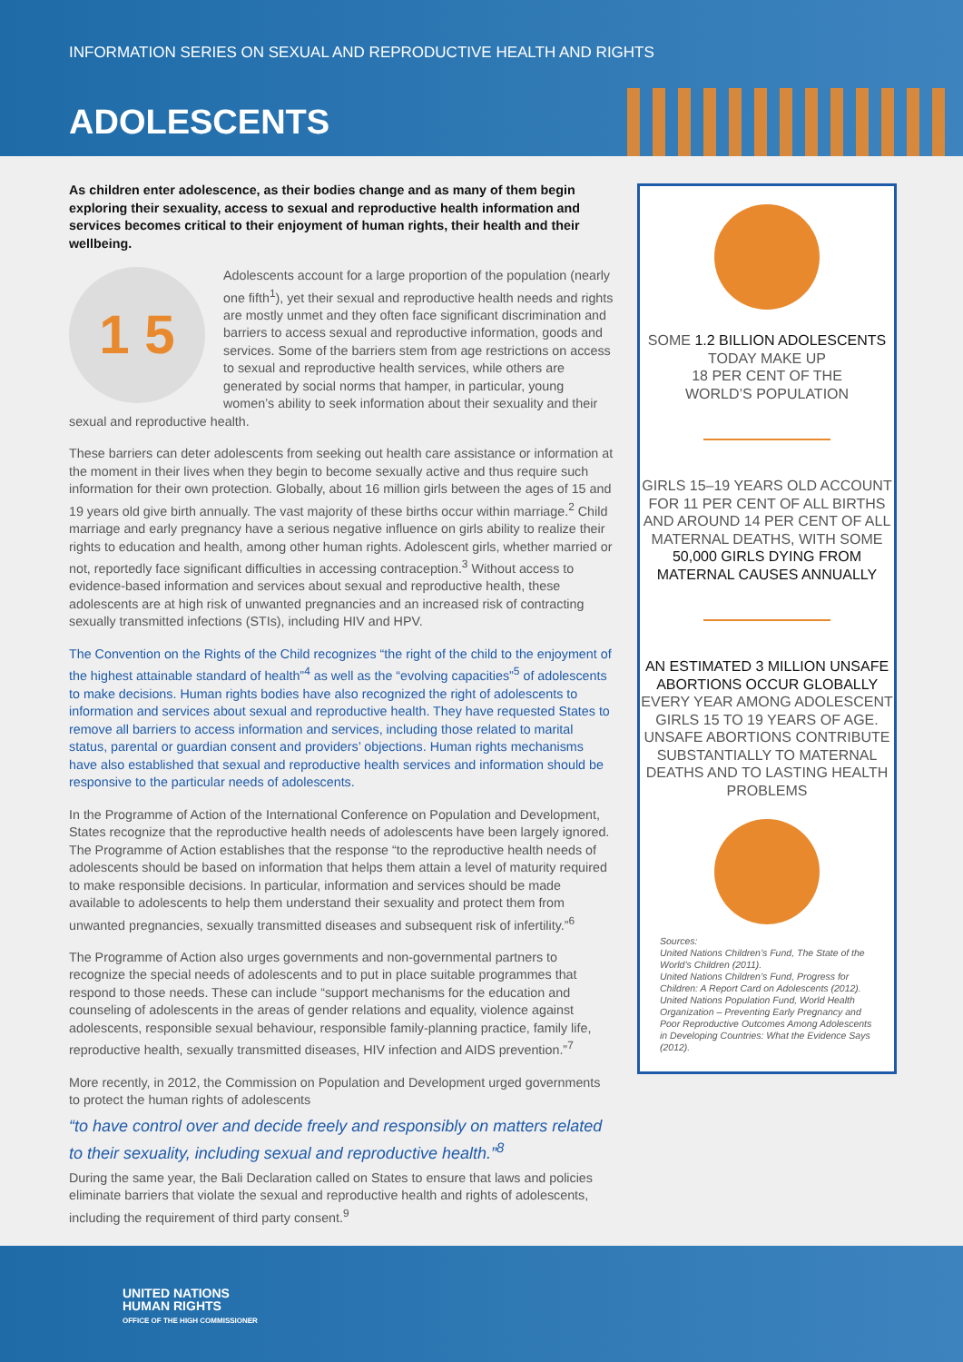INFORMATION SERIES ON SEXUAL AND REPRODUCTIVE HEALTH AND RIGHTS
ADOLESCENTS
As children enter adolescence, as their bodies change and as many of them begin exploring their sexuality, access to sexual and reproductive health information and services becomes critical to their enjoyment of human rights, their health and their wellbeing.
1 5
Adolescents account for a large proportion of the population (nearly one fifth<sup>1</sup>), yet their sexual and reproductive health needs and rights are mostly unmet and they often face significant discrimination and barriers to access sexual and reproductive information, goods and services. Some of the barriers stem from age restrictions on access to sexual and reproductive health services, while others are generated by social norms that hamper, in particular, young women’s ability to seek information about their sexuality and their sexual and reproductive health.
These barriers can deter adolescents from seeking out health care assistance or information at the moment in their lives when they begin to become sexually active and thus require such information for their own protection. Globally, about 16 million girls between the ages of 15 and 19 years old give birth annually. The vast majority of these births occur within marriage.<sup>2</sup> Child marriage and early pregnancy have a serious negative influence on girls ability to realize their rights to education and health, among other human rights. Adolescent girls, whether married or not, reportedly face significant difficulties in accessing contraception.<sup>3</sup> Without access to evidence-based information and services about sexual and reproductive health, these adolescents are at high risk of unwanted pregnancies and an increased risk of contracting sexually transmitted infections (STIs), including HIV and HPV.
The Convention on the Rights of the Child recognizes “the right of the child to the enjoyment of the highest attainable standard of health”<sup>4</sup> as well as the “evolving capacities”<sup>5</sup> of adolescents to make decisions. Human rights bodies have also recognized the right of adolescents to information and services about sexual and reproductive health. They have requested States to remove all barriers to access information and services, including those related to marital status, parental or guardian consent and providers’ objections. Human rights mechanisms have also established that sexual and reproductive health services and information should be responsive to the particular needs of adolescents.
In the Programme of Action of the International Conference on Population and Development, States recognize that the reproductive health needs of adolescents have been largely ignored. The Programme of Action establishes that the response “to the reproductive health needs of adolescents should be based on information that helps them attain a level of maturity required to make responsible decisions. In particular, information and services should be made available to adolescents to help them understand their sexuality and protect them from unwanted pregnancies, sexually transmitted diseases and subsequent risk of infertility.”<sup>6</sup>
The Programme of Action also urges governments and non-governmental partners to recognize the special needs of adolescents and to put in place suitable programmes that respond to those needs. These can include “support mechanisms for the education and counseling of adolescents in the areas of gender relations and equality, violence against adolescents, responsible sexual behaviour, responsible family-planning practice, family life, reproductive health, sexually transmitted diseases, HIV infection and AIDS prevention.”<sup>7</sup>
More recently, in 2012, the Commission on Population and Development urged governments to protect the human rights of adolescents
“to have control over and decide freely and responsibly on matters related to their sexuality, including sexual and reproductive health.”<sup>8</sup>
During the same year, the Bali Declaration called on States to ensure that laws and policies eliminate barriers that violate the sexual and reproductive health and rights of adolescents, including the requirement of third party consent.<sup>9</sup>
SOME 1.2 BILLION ADOLESCENTS
TODAY MAKE UP
18 PER CENT OF THE
WORLD’S POPULATION
GIRLS 15–19 YEARS OLD ACCOUNT FOR 11 PER CENT OF ALL BIRTHS AND AROUND 14 PER CENT OF ALL MATERNAL DEATHS, WITH SOME 50,000 GIRLS DYING FROM MATERNAL CAUSES ANNUALLY
AN ESTIMATED 3 MILLION UNSAFE ABORTIONS OCCUR GLOBALLY EVERY YEAR AMONG ADOLESCENT GIRLS 15 TO 19 YEARS OF AGE. UNSAFE ABORTIONS CONTRIBUTE SUBSTANTIALLY TO MATERNAL DEATHS AND TO LASTING HEALTH PROBLEMS
Sources:
United Nations Children’s Fund, The State of the World’s Children (2011).
United Nations Children’s Fund, Progress for Children: A Report Card on Adolescents (2012).
United Nations Population Fund, World Health Organization – Preventing Early Pregnancy and Poor Reproductive Outcomes Among Adolescents in Developing Countries: What the Evidence Says (2012).
UNITED NATIONS
HUMAN RIGHTS
OFFICE OF THE HIGH COMMISSIONER